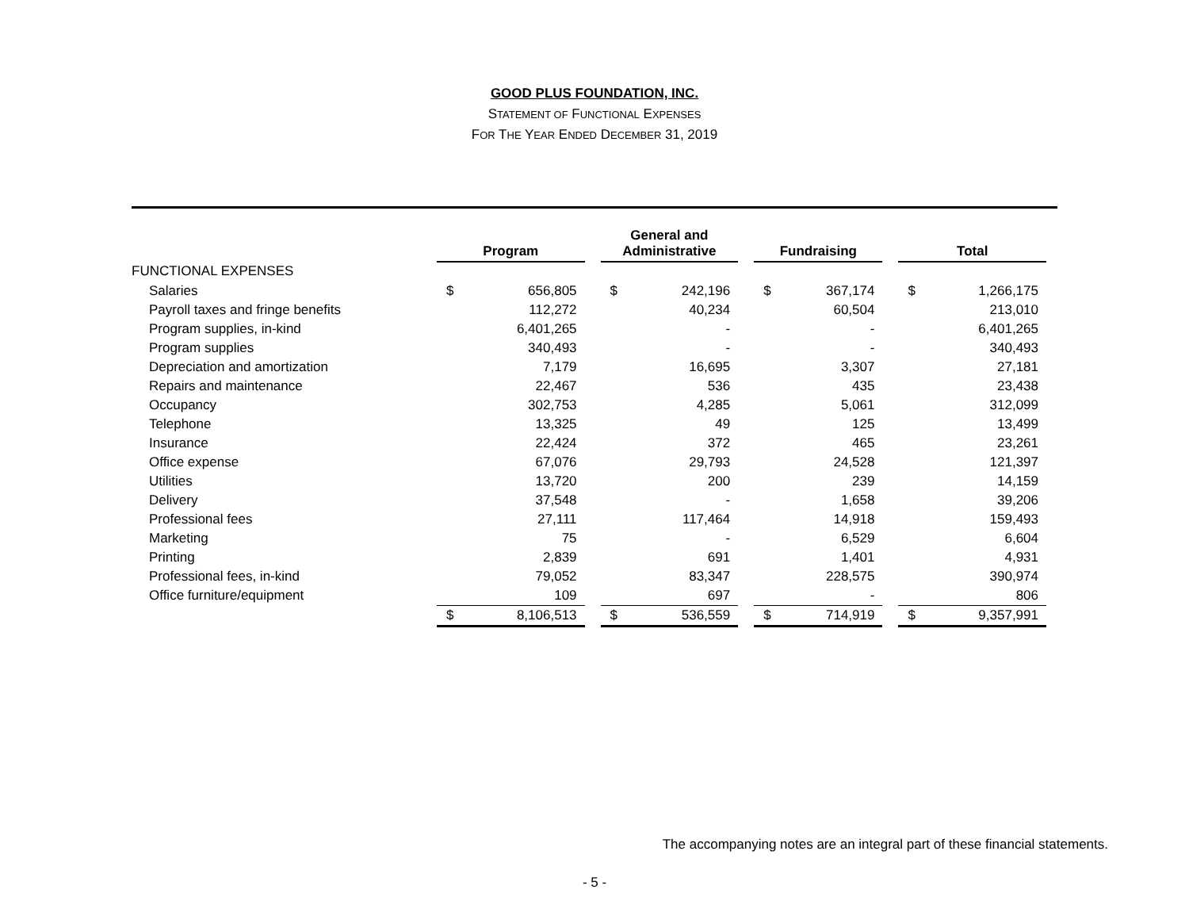GOOD PLUS FOUNDATION, INC.
STATEMENT OF FUNCTIONAL EXPENSES
FOR THE YEAR ENDED DECEMBER 31, 2019
| | Program | | | General and Administrative | | | Fundraising | | | Total | |
| --- | --- | --- | --- | --- | --- | --- | --- | --- | --- | --- | --- |
| FUNCTIONAL EXPENSES | | | | | | | | | | | |
| Salaries | $ | 656,805 | | $ | 242,196 | | $ | 367,174 | | $ | 1,266,175 |
| Payroll taxes and fringe benefits | | 112,272 | | | 40,234 | | | 60,504 | | | 213,010 |
| Program supplies, in-kind | | 6,401,265 | | | - | | | - | | | 6,401,265 |
| Program supplies | | 340,493 | | | - | | | - | | | 340,493 |
| Depreciation and amortization | | 7,179 | | | 16,695 | | | 3,307 | | | 27,181 |
| Repairs and maintenance | | 22,467 | | | 536 | | | 435 | | | 23,438 |
| Occupancy | | 302,753 | | | 4,285 | | | 5,061 | | | 312,099 |
| Telephone | | 13,325 | | | 49 | | | 125 | | | 13,499 |
| Insurance | | 22,424 | | | 372 | | | 465 | | | 23,261 |
| Office expense | | 67,076 | | | 29,793 | | | 24,528 | | | 121,397 |
| Utilities | | 13,720 | | | 200 | | | 239 | | | 14,159 |
| Delivery | | 37,548 | | | - | | | 1,658 | | | 39,206 |
| Professional fees | | 27,111 | | | 117,464 | | | 14,918 | | | 159,493 |
| Marketing | | 75 | | | - | | | 6,529 | | | 6,604 |
| Printing | | 2,839 | | | 691 | | | 1,401 | | | 4,931 |
| Professional fees, in-kind | | 79,052 | | | 83,347 | | | 228,575 | | | 390,974 |
| Office furniture/equipment | | 109 | | | 697 | | | - | | | 806 |
| | $ | 8,106,513 | | $ | 536,559 | | $ | 714,919 | | $ | 9,357,991 |
The accompanying notes are an integral part of these financial statements.
- 5 -